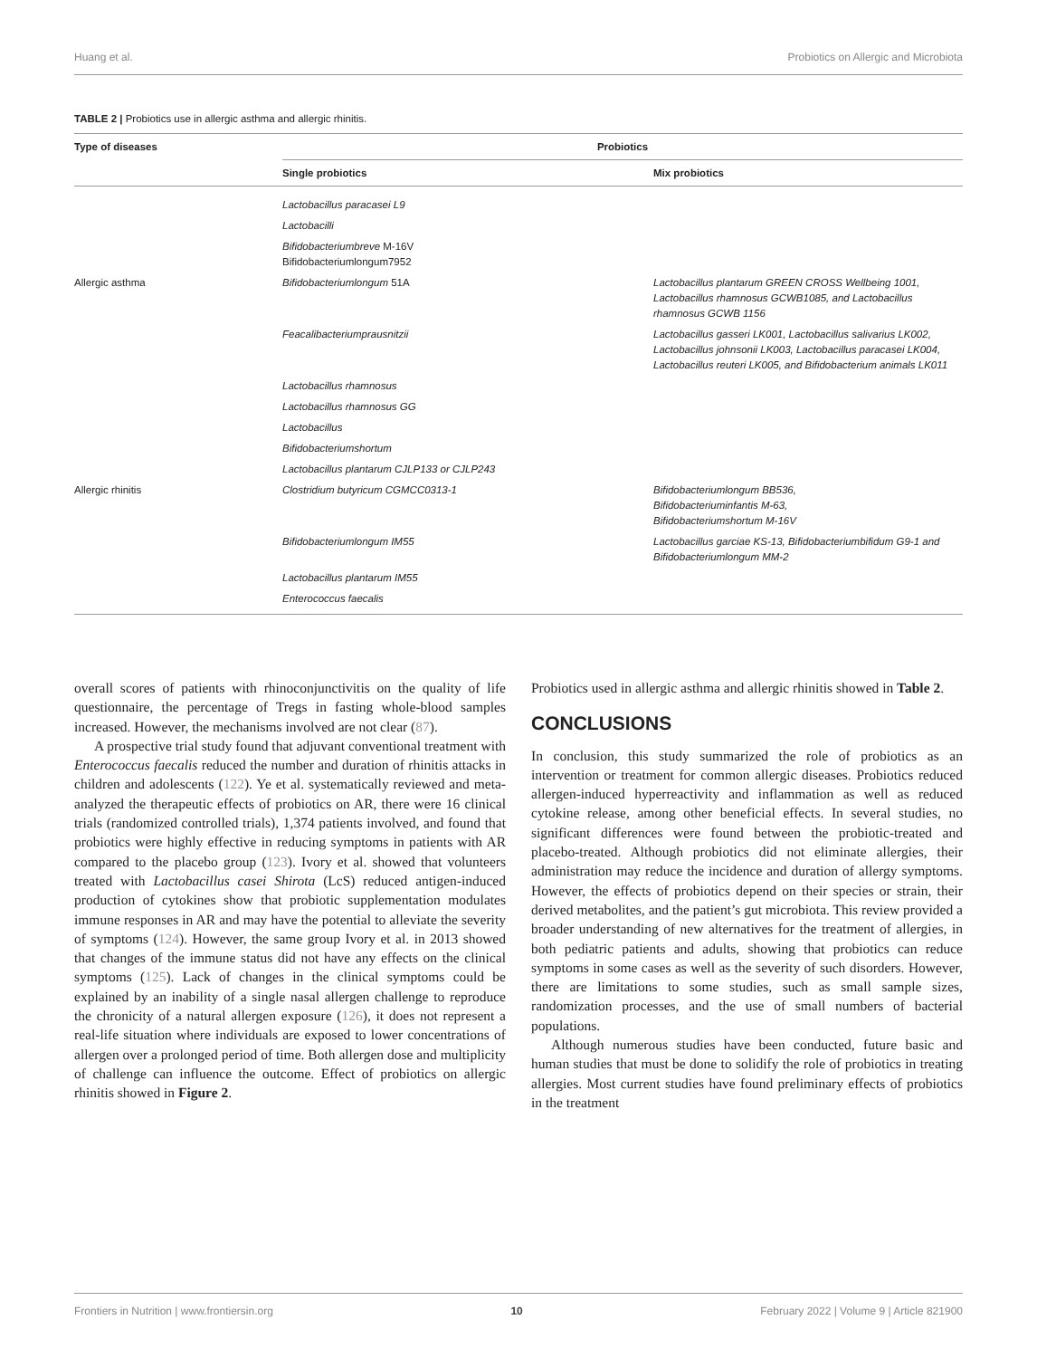Huang et al. Probiotics on Allergic and Microbiota
TABLE 2 | Probiotics use in allergic asthma and allergic rhinitis.
| Type of diseases | Probiotics | |
| --- | --- | --- |
| | Single probiotics | Mix probiotics |
| | Lactobacillus paracasei L9 | |
| | Lactobacilli | |
| | Bifidobacteriumbreve M-16V Bifidobacteriumlongum7952 | |
| Allergic asthma | Bifidobacteriumlongum 51A | Lactobacillus plantarum GREEN CROSS Wellbeing 1001, Lactobacillus rhamnosus GCWB1085, and Lactobacillus rhamnosus GCWB 1156 |
| | Feacalibacteriumprausnitzii | Lactobacillus gasseri LK001, Lactobacillus salivarius LK002, Lactobacillus johnsonii LK003, Lactobacillus paracasei LK004, Lactobacillus reuteri LK005, and Bifidobacterium animals LK011 |
| | Lactobacillus rhamnosus | |
| | Lactobacillus rhamnosus GG | |
| | Lactobacillus | |
| | Bifidobacteriumshortum | |
| | Lactobacillus plantarum CJLP133 or CJLP243 | |
| Allergic rhinitis | Clostridium butyricum CGMCC0313-1 | Bifidobacteriumlongum BB536, Bifidobacteriuminfantis M-63, Bifidobacteriumshortum M-16V |
| | Bifidobacteriumlongum IM55 | Lactobacillus garciae KS-13, Bifidobacteriumbifidum G9-1 and Bifidobacteriumlongum MM-2 |
| | Lactobacillus plantarum IM55 | |
| | Enterococcus faecalis | |
overall scores of patients with rhinoconjunctivitis on the quality of life questionnaire, the percentage of Tregs in fasting whole-blood samples increased. However, the mechanisms involved are not clear (87).
A prospective trial study found that adjuvant conventional treatment with Enterococcus faecalis reduced the number and duration of rhinitis attacks in children and adolescents (122). Ye et al. systematically reviewed and meta-analyzed the therapeutic effects of probiotics on AR, there were 16 clinical trials (randomized controlled trials), 1,374 patients involved, and found that probiotics were highly effective in reducing symptoms in patients with AR compared to the placebo group (123). Ivory et al. showed that volunteers treated with Lactobacillus casei Shirota (LcS) reduced antigen-induced production of cytokines show that probiotic supplementation modulates immune responses in AR and may have the potential to alleviate the severity of symptoms (124). However, the same group Ivory et al. in 2013 showed that changes of the immune status did not have any effects on the clinical symptoms (125). Lack of changes in the clinical symptoms could be explained by an inability of a single nasal allergen challenge to reproduce the chronicity of a natural allergen exposure (126), it does not represent a real-life situation where individuals are exposed to lower concentrations of allergen over a prolonged period of time. Both allergen dose and multiplicity of challenge can influence the outcome. Effect of probiotics on allergic rhinitis showed in Figure 2.
Probiotics used in allergic asthma and allergic rhinitis showed in Table 2.
CONCLUSIONS
In conclusion, this study summarized the role of probiotics as an intervention or treatment for common allergic diseases. Probiotics reduced allergen-induced hyperreactivity and inflammation as well as reduced cytokine release, among other beneficial effects. In several studies, no significant differences were found between the probiotic-treated and placebo-treated. Although probiotics did not eliminate allergies, their administration may reduce the incidence and duration of allergy symptoms. However, the effects of probiotics depend on their species or strain, their derived metabolites, and the patient’s gut microbiota. This review provided a broader understanding of new alternatives for the treatment of allergies, in both pediatric patients and adults, showing that probiotics can reduce symptoms in some cases as well as the severity of such disorders. However, there are limitations to some studies, such as small sample sizes, randomization processes, and the use of small numbers of bacterial populations.
Although numerous studies have been conducted, future basic and human studies that must be done to solidify the role of probiotics in treating allergies. Most current studies have found preliminary effects of probiotics in the treatment
Frontiers in Nutrition | www.frontiersin.org 10 February 2022 | Volume 9 | Article 821900